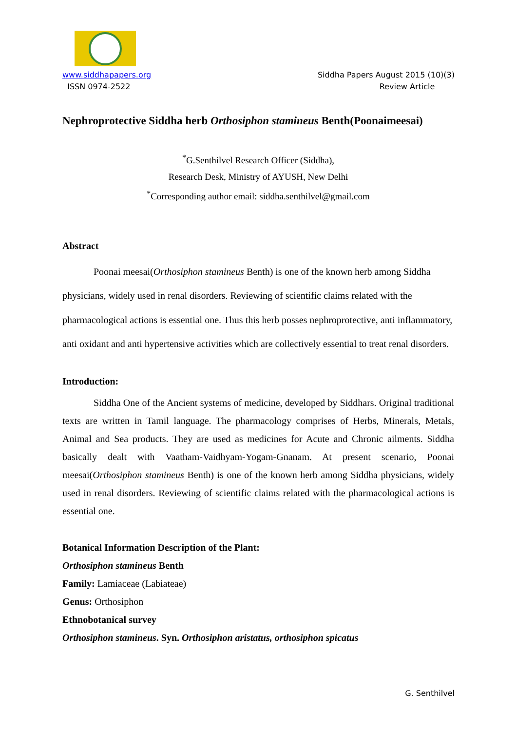www.siddhapapers.org
ISSN 0974-2522
Siddha Papers August 2015 (10)(3)
Review Article
Nephroprotective Siddha herb Orthosiphon stamineus Benth(Poonaimeesai)
<sup>*</sup> G.Senthilvel Research Officer (Siddha),
Research Desk, Ministry of AYUSH, New Delhi
<sup>*</sup> Corresponding author email: siddha.senthilvel@gmail.com
Abstract
Poonai meesai(Orthosiphon stamineus Benth) is one of the known herb among Siddha physicians, widely used in renal disorders. Reviewing of scientific claims related with the pharmacological actions is essential one. Thus this herb posses nephroprotective, anti inflammatory, anti oxidant and anti hypertensive activities which are collectively essential to treat renal disorders.
Introduction:
Siddha One of the Ancient systems of medicine, developed by Siddhars. Original traditional texts are written in Tamil language. The pharmacology comprises of Herbs, Minerals, Metals, Animal and Sea products. They are used as medicines for Acute and Chronic ailments. Siddha basically dealt with Vaatham-Vaidhyam-Yogam-Gnanam. At present scenario, Poonai meesai(Orthosiphon stamineus Benth) is one of the known herb among Siddha physicians, widely used in renal disorders. Reviewing of scientific claims related with the pharmacological actions is essential one.
Botanical Information Description of the Plant:
Orthosiphon stamineus Benth
Family: Lamiaceae (Labiateae)
Genus: Orthosiphon
Ethnobotanical survey
Orthosiphon stamineus. Syn. Orthosiphon aristatus, orthosiphon spicatus
G. Senthilvel